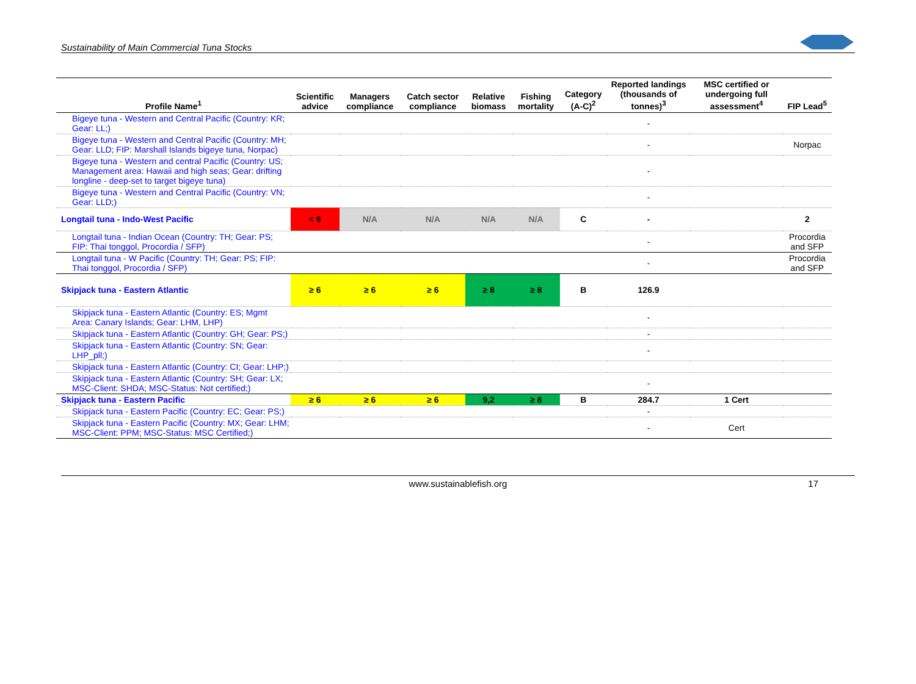Sustainability of Main Commercial Tuna Stocks
| Profile Name<sup>1</sup> | Scientific advice | Managers compliance | Catch sector compliance | Relative biomass | Fishing mortality | Category (A-C)<sup>2</sup> | Reported landings (thousands of tonnes)<sup>3</sup> | MSC certified or undergoing full assessment<sup>4</sup> | FIP Lead<sup>5</sup> |
| --- | --- | --- | --- | --- | --- | --- | --- | --- | --- |
| Bigeye tuna - Western and Central Pacific (Country: KR; Gear: LL;) | | | | | | | - | | |
| Bigeye tuna - Western and Central Pacific (Country: MH; Gear: LLD; FIP: Marshall Islands bigeye tuna, Norpac) | | | | | | | - | | Norpac |
| Bigeye tuna - Western and central Pacific (Country: US; Management area: Hawaii and high seas; Gear: drifting longline - deep-set to target bigeye tuna) | | | | | | | - | | |
| Bigeye tuna - Western and Central Pacific (Country: VN; Gear: LLD;) | | | | | | | - | | |
| Longtail tuna - Indo-West Pacific | < 6 | N/A | N/A | N/A | N/A | C | - | | 2 |
| Longtail tuna - Indian Ocean (Country: TH; Gear: PS; FIP: Thai tonggol, Procordia / SFP) | | | | | | | - | | Procordia and SFP |
| Longtail tuna - W Pacific (Country: TH; Gear: PS; FIP: Thai tonggol, Procordia / SFP) | | | | | | | - | | Procordia and SFP |
| Skipjack tuna - Eastern Atlantic | ≥ 6 | ≥ 6 | ≥ 6 | ≥ 8 | ≥ 8 | B | 126.9 | | |
| Skipjack tuna - Eastern Atlantic (Country: ES; Mgmt Area: Canary Islands; Gear: LHM, LHP) | | | | | | | - | | |
| Skipjack tuna - Eastern Atlantic (Country: GH; Gear: PS;) | | | | | | | - | | |
| Skipjack tuna - Eastern Atlantic (Country: SN; Gear: LHP_pll;) | | | | | | | - | | |
| Skipjack tuna - Eastern Atlantic (Country: CI; Gear: LHP;) | | | | | | | | | |
| Skipjack tuna - Eastern Atlantic (Country: SH; Gear: LX; MSC-Client: SHDA; MSC-Status: Not certified;) | | | | | | | - | | |
| Skipjack tuna - Eastern Pacific | ≥ 6 | ≥ 6 | ≥ 6 | 9,2 | ≥ 8 | B | 284.7 | 1 Cert | |
| Skipjack tuna - Eastern Pacific (Country: EC; Gear: PS;) | | | | | | | - | | |
| Skipjack tuna - Eastern Pacific (Country: MX; Gear: LHM; MSC-Client: PPM; MSC-Status: MSC Certified;) | | | | | | | - | Cert | |
www.sustainablefish.org 17